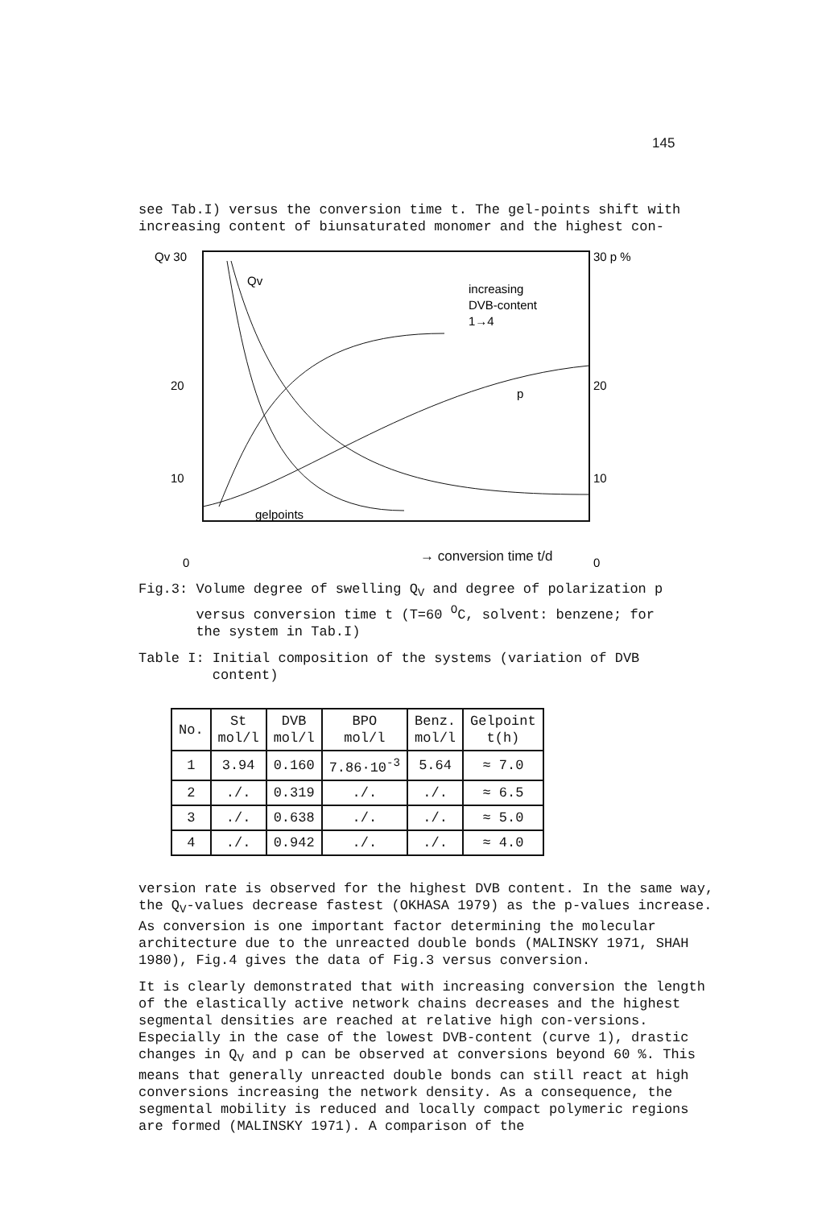145
see Tab.I) versus the conversion time t. The gel-points shift with increasing content of biunsaturated monomer and the highest con-
Qv 30
20
10
0
30 p %
20
10
0
increasing
DVB-content
1→4
p
Qv
gelpoints
→ conversion time t/d
Fig.3: Volume degree of swelling Q<sub>V</sub> and degree of polarization p
versus conversion time t (T=60 <sup>O</sup>C, solvent: benzene; for
the system in Tab.I)
Table I: Initial composition of the systems (variation of DVB
content)
| No. | St mol/l | DVB mol/l | BPO mol/l | Benz. mol/l | Gelpoint t(h) |
| --- | --- | --- | --- | --- | --- |
| 1 | 3.94 | 0.160 | 7.86·10<sup>-3</sup> | 5.64 | ≈ 7.0 |
| 2 | ./. | 0.319 | ./. | ./. | ≈ 6.5 |
| 3 | ./. | 0.638 | ./. | ./. | ≈ 5.0 |
| 4 | ./. | 0.942 | ./. | ./. | ≈ 4.0 |
version rate is observed for the highest DVB content. In the same way, the Q<sub>V</sub>-values decrease fastest (OKHASA 1979) as the p-values increase. As conversion is one important factor determining the molecular architecture due to the unreacted double bonds (MALINSKY 1971, SHAH 1980), Fig.4 gives the data of Fig.3 versus conversion.
It is clearly demonstrated that with increasing conversion the length of the elastically active network chains decreases and the highest segmental densities are reached at relative high con-versions. Especially in the case of the lowest DVB-content (curve 1), drastic changes in Q<sub>V</sub> and p can be observed at conversions beyond 60 %. This means that generally unreacted double bonds can still react at high conversions increasing the network density. As a consequence, the segmental mobility is reduced and locally compact polymeric regions are formed (MALINSKY 1971). A comparison of the